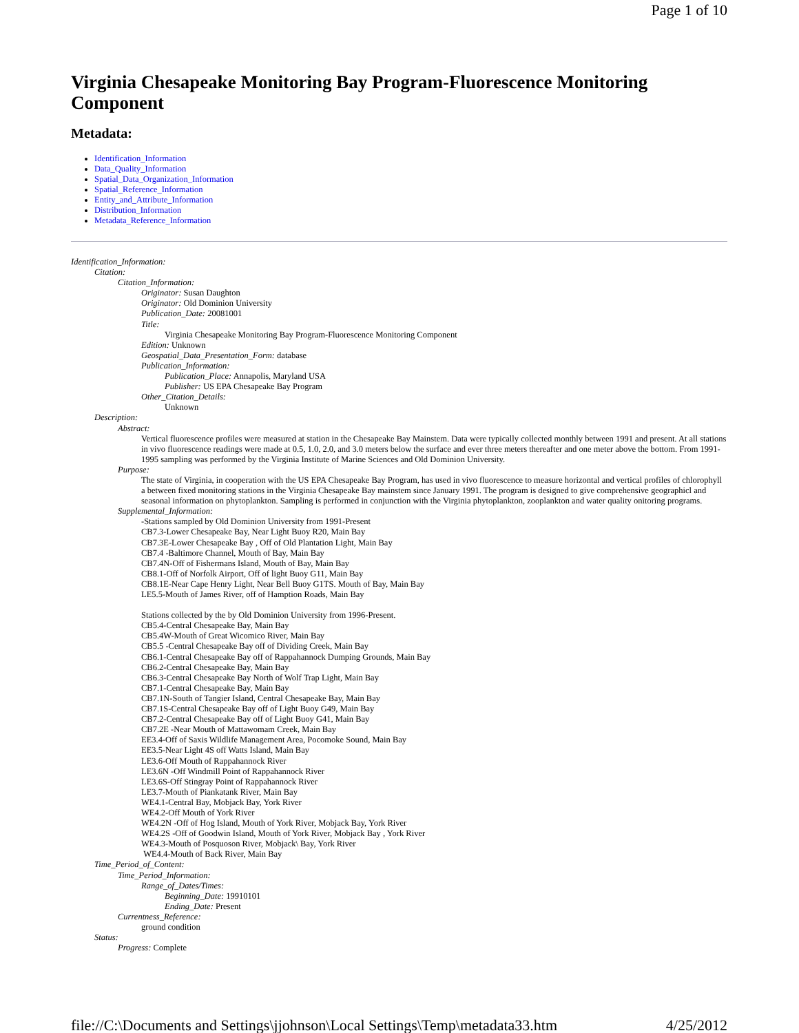Page 1 of 10
Virginia Chesapeake Monitoring Bay Program-Fluorescence Monitoring Component
Metadata:
Identification_Information
Data_Quality_Information
Spatial_Data_Organization_Information
Spatial_Reference_Information
Entity_and_Attribute_Information
Distribution_Information
Metadata_Reference_Information
Identification_Information:
Citation:
Citation_Information:
Originator: Susan Daughton
Originator: Old Dominion University
Publication_Date: 20081001
Title:
Virginia Chesapeake Monitoring Bay Program-Fluorescence Monitoring Component
Edition: Unknown
Geospatial_Data_Presentation_Form: database
Publication_Information:
Publication_Place: Annapolis, Maryland USA
Publisher: US EPA Chesapeake Bay Program
Other_Citation_Details:
Unknown
Description:
Abstract:
Vertical fluorescence profiles were measured at station in the Chesapeake Bay Mainstem. Data were typically collected monthly between 1991 and present. At all stations in vivo fluorescence readings were made at 0.5, 1.0, 2.0, and 3.0 meters below the surface and ever three meters thereafter and one meter above the bottom. From 1991-1995 sampling was performed by the Virginia Institute of Marine Sciences and Old Dominion University.
Purpose:
The state of Virginia, in cooperation with the US EPA Chesapeake Bay Program, has used in vivo fluorescence to measure horizontal and vertical profiles of chlorophyll a between fixed monitoring stations in the Virginia Chesapeake Bay mainstem since January 1991. The program is designed to give comprehensive geographicl and seasonal information on phytoplankton. Sampling is performed in conjunction with the Virginia phytoplankton, zooplankton and water quality onitoring programs.
Supplemental_Information:
-Stations sampled by Old Dominion University from 1991-Present
CB7.3-Lower Chesapeake Bay, Near Light Buoy R20, Main Bay
CB7.3E-Lower Chesapeake Bay , Off of Old Plantation Light, Main Bay
CB7.4 -Baltimore Channel, Mouth of Bay, Main Bay
CB7.4N-Off of Fishermans Island, Mouth of Bay, Main Bay
CB8.1-Off of Norfolk Airport, Off of light Buoy G11, Main Bay
CB8.1E-Near Cape Henry Light, Near Bell Buoy G1TS. Mouth of Bay, Main Bay
LE5.5-Mouth of James River, off of Hamption Roads, Main Bay
Stations collected by the by Old Dominion University from 1996-Present.
CB5.4-Central Chesapeake Bay, Main Bay
CB5.4W-Mouth of Great Wicomico River, Main Bay
CB5.5 -Central Chesapeake Bay off of Dividing Creek, Main Bay
CB6.1-Central Chesapeake Bay off of Rappahannock Dumping Grounds, Main Bay
CB6.2-Central Chesapeake Bay, Main Bay
CB6.3-Central Chesapeake Bay North of Wolf Trap Light, Main Bay
CB7.1-Central Chesapeake Bay, Main Bay
CB7.1N-South of Tangier Island, Central Chesapeake Bay, Main Bay
CB7.1S-Central Chesapeake Bay off of Light Buoy G49, Main Bay
CB7.2-Central Chesapeake Bay off of Light Buoy G41, Main Bay
CB7.2E -Near Mouth of Mattawomam Creek, Main Bay
EE3.4-Off of Saxis Wildlife Management Area, Pocomoke Sound, Main Bay
EE3.5-Near Light 4S off Watts Island, Main Bay
LE3.6-Off Mouth of Rappahannock River
LE3.6N -Off Windmill Point of Rappahannock River
LE3.6S-Off Stingray Point of Rappahannock River
LE3.7-Mouth of Piankatank River, Main Bay
WE4.1-Central Bay, Mobjack Bay, York River
WE4.2-Off Mouth of York River
WE4.2N -Off of Hog Island, Mouth of York River, Mobjack Bay, York River
WE4.2S -Off of Goodwin Island, Mouth of York River, Mobjack Bay , York River
WE4.3-Mouth of Posquoson River, Mobjack\ Bay, York River
WE4.4-Mouth of Back River, Main Bay
Time_Period_of_Content:
Time_Period_Information:
Range_of_Dates/Times:
Beginning_Date: 19910101
Ending_Date: Present
Currentness_Reference:
ground condition
Status:
Progress: Complete
file://C:\Documents and Settings\jjohnson\Local Settings\Temp\metadata33.htm 4/25/2012